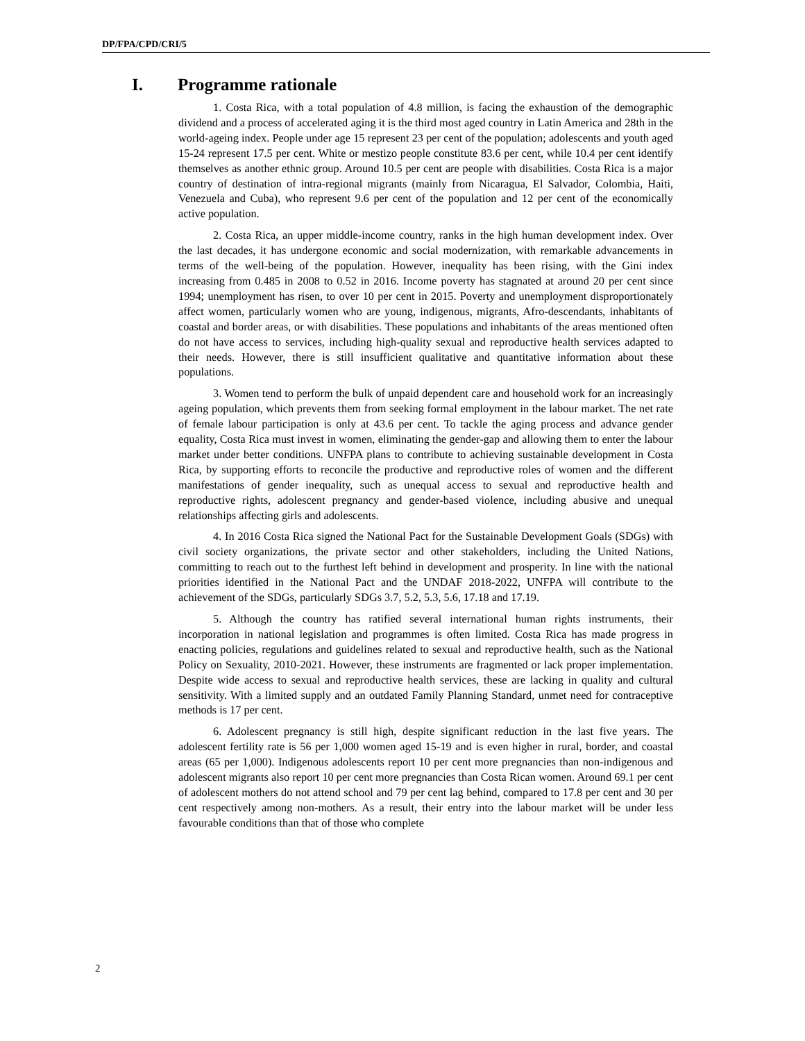DP/FPA/CPD/CRI/5
I. Programme rationale
1. Costa Rica, with a total population of 4.8 million, is facing the exhaustion of the demographic dividend and a process of accelerated aging it is the third most aged country in Latin America and 28th in the world-ageing index. People under age 15 represent 23 per cent of the population; adolescents and youth aged 15-24 represent 17.5 per cent. White or mestizo people constitute 83.6 per cent, while 10.4 per cent identify themselves as another ethnic group. Around 10.5 per cent are people with disabilities. Costa Rica is a major country of destination of intra-regional migrants (mainly from Nicaragua, El Salvador, Colombia, Haiti, Venezuela and Cuba), who represent 9.6 per cent of the population and 12 per cent of the economically active population.
2. Costa Rica, an upper middle-income country, ranks in the high human development index. Over the last decades, it has undergone economic and social modernization, with remarkable advancements in terms of the well-being of the population. However, inequality has been rising, with the Gini index increasing from 0.485 in 2008 to 0.52 in 2016. Income poverty has stagnated at around 20 per cent since 1994; unemployment has risen, to over 10 per cent in 2015. Poverty and unemployment disproportionately affect women, particularly women who are young, indigenous, migrants, Afro-descendants, inhabitants of coastal and border areas, or with disabilities. These populations and inhabitants of the areas mentioned often do not have access to services, including high-quality sexual and reproductive health services adapted to their needs. However, there is still insufficient qualitative and quantitative information about these populations.
3. Women tend to perform the bulk of unpaid dependent care and household work for an increasingly ageing population, which prevents them from seeking formal employment in the labour market. The net rate of female labour participation is only at 43.6 per cent. To tackle the aging process and advance gender equality, Costa Rica must invest in women, eliminating the gender-gap and allowing them to enter the labour market under better conditions. UNFPA plans to contribute to achieving sustainable development in Costa Rica, by supporting efforts to reconcile the productive and reproductive roles of women and the different manifestations of gender inequality, such as unequal access to sexual and reproductive health and reproductive rights, adolescent pregnancy and gender-based violence, including abusive and unequal relationships affecting girls and adolescents.
4. In 2016 Costa Rica signed the National Pact for the Sustainable Development Goals (SDGs) with civil society organizations, the private sector and other stakeholders, including the United Nations, committing to reach out to the furthest left behind in development and prosperity. In line with the national priorities identified in the National Pact and the UNDAF 2018-2022, UNFPA will contribute to the achievement of the SDGs, particularly SDGs 3.7, 5.2, 5.3, 5.6, 17.18 and 17.19.
5. Although the country has ratified several international human rights instruments, their incorporation in national legislation and programmes is often limited. Costa Rica has made progress in enacting policies, regulations and guidelines related to sexual and reproductive health, such as the National Policy on Sexuality, 2010-2021. However, these instruments are fragmented or lack proper implementation. Despite wide access to sexual and reproductive health services, these are lacking in quality and cultural sensitivity. With a limited supply and an outdated Family Planning Standard, unmet need for contraceptive methods is 17 per cent.
6. Adolescent pregnancy is still high, despite significant reduction in the last five years. The adolescent fertility rate is 56 per 1,000 women aged 15-19 and is even higher in rural, border, and coastal areas (65 per 1,000). Indigenous adolescents report 10 per cent more pregnancies than non-indigenous and adolescent migrants also report 10 per cent more pregnancies than Costa Rican women. Around 69.1 per cent of adolescent mothers do not attend school and 79 per cent lag behind, compared to 17.8 per cent and 30 per cent respectively among non-mothers. As a result, their entry into the labour market will be under less favourable conditions than that of those who complete
2